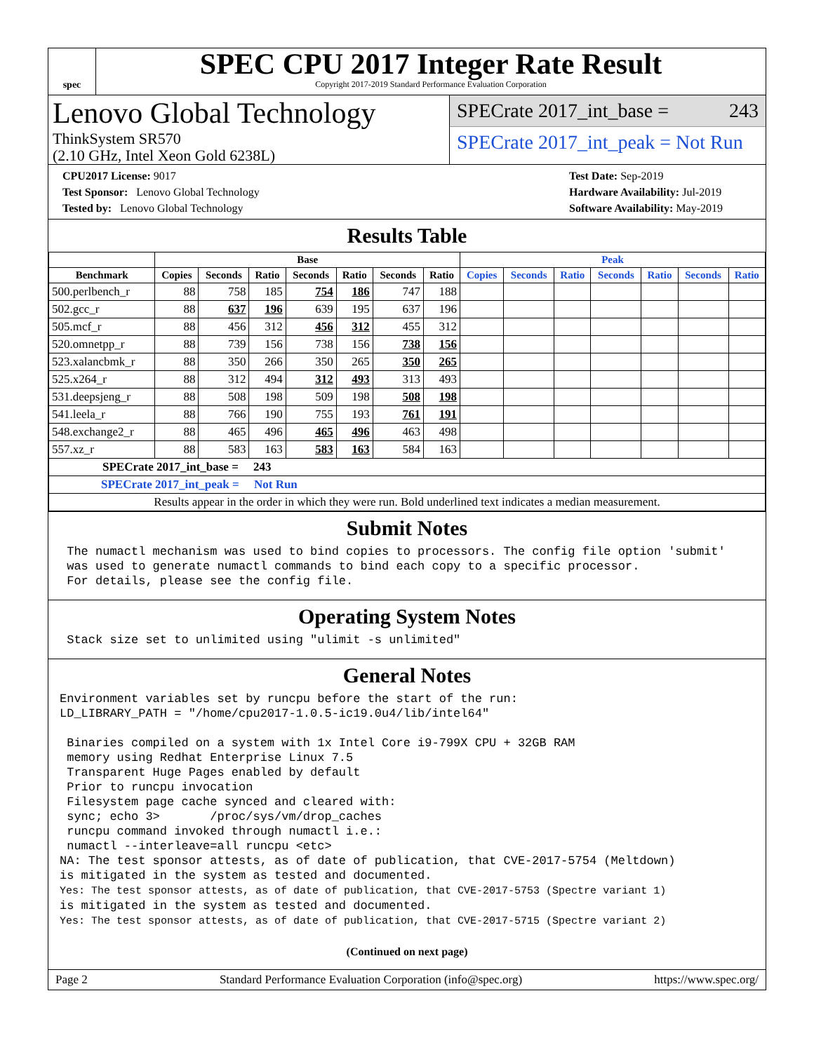spec
SPEC CPU 2017 Integer Rate Result
Copyright 2017-2019 Standard Performance Evaluation Corporation
Lenovo Global Technology
ThinkSystem SR570
(2.10 GHz, Intel Xeon Gold 6238L)
SPECrate 2017_int_base = 243
SPECrate 2017_int_peak = Not Run
CPU2017 License: 9017
Test Sponsor: Lenovo Global Technology
Tested by: Lenovo Global Technology
Test Date: Sep-2019
Hardware Availability: Jul-2019
Software Availability: May-2019
Results Table
| | Base | | | | | | | Peak | | | | | | |
| --- | --- | --- | --- | --- | --- | --- | --- | --- | --- | --- | --- | --- | --- | --- |
| Benchmark | Copies | Seconds | Ratio | Seconds | Ratio | Seconds | Ratio | Copies | Seconds | Ratio | Seconds | Ratio | Seconds | Ratio |
| 500.perlbench_r | 88 | 758 | 185 | 754 | 186 | 747 | 188 | | | | | | | |
| 502.gcc_r | 88 | 637 | 196 | 639 | 195 | 637 | 196 | | | | | | | |
| 505.mcf_r | 88 | 456 | 312 | 456 | 312 | 455 | 312 | | | | | | | |
| 520.omnetpp_r | 88 | 739 | 156 | 738 | 156 | 738 | 156 | | | | | | | |
| 523.xalancbmk_r | 88 | 350 | 266 | 350 | 265 | 350 | 265 | | | | | | | |
| 525.x264_r | 88 | 312 | 494 | 312 | 493 | 313 | 493 | | | | | | | |
| 531.deepsjeng_r | 88 | 508 | 198 | 509 | 198 | 508 | 198 | | | | | | | |
| 541.leela_r | 88 | 766 | 190 | 755 | 193 | 761 | 191 | | | | | | | |
| 548.exchange2_r | 88 | 465 | 496 | 465 | 496 | 463 | 498 | | | | | | | |
| 557.xz_r | 88 | 583 | 163 | 583 | 163 | 584 | 163 | | | | | | | |
| SPECrate 2017_int_base = 243 | | | | | | | | | | | | | | |
| SPECrate 2017_int_peak = Not Run | | | | | | | | | | | | | | |
| Results appear in the order in which they were run. Bold underlined text indicates a median measurement. | | | | | | | | | | | | | | |
Submit Notes
 The numactl mechanism was used to bind copies to processors. The config file option 'submit'
 was used to generate numactl commands to bind each copy to a specific processor.
 For details, please see the config file.
Operating System Notes
 Stack size set to unlimited using "ulimit -s unlimited"
General Notes
Environment variables set by runcpu before the start of the run:
LD_LIBRARY_PATH = "/home/cpu2017-1.0.5-ic19.0u4/lib/intel64"

 Binaries compiled on a system with 1x Intel Core i9-799X CPU + 32GB RAM
 memory using Redhat Enterprise Linux 7.5
 Transparent Huge Pages enabled by default
 Prior to runcpu invocation
 Filesystem page cache synced and cleared with:
 sync; echo 3>       /proc/sys/vm/drop_caches
 runcpu command invoked through numactl i.e.:
 numactl --interleave=all runcpu <etc>
NA: The test sponsor attests, as of date of publication, that CVE-2017-5754 (Meltdown)
is mitigated in the system as tested and documented.
Yes: The test sponsor attests, as of date of publication, that CVE-2017-5753 (Spectre variant 1)
is mitigated in the system as tested and documented.
Yes: The test sponsor attests, as of date of publication, that CVE-2017-5715 (Spectre variant 2)
(Continued on next page)
Page 2 Standard Performance Evaluation Corporation (info@spec.org) https://www.spec.org/